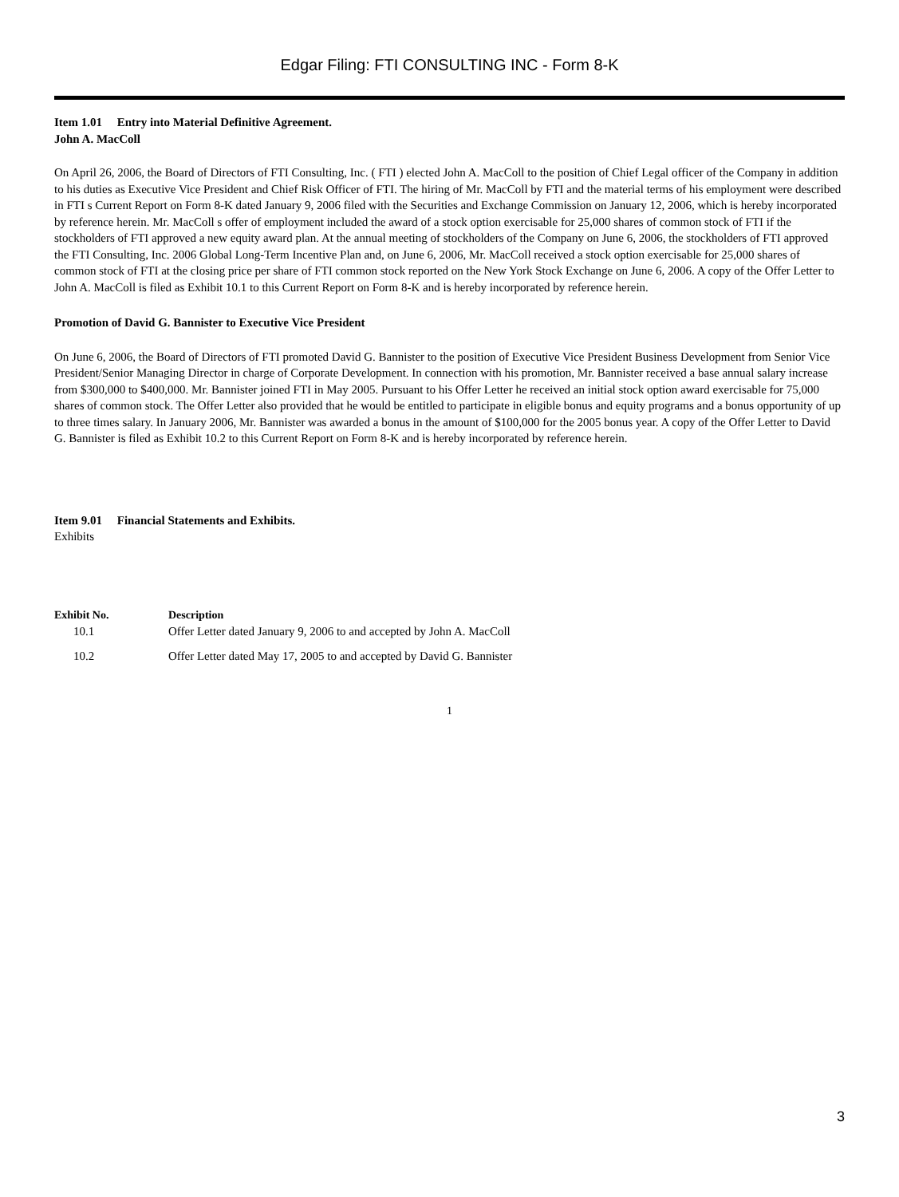Edgar Filing: FTI CONSULTING INC - Form 8-K
Item 1.01 Entry into Material Definitive Agreement.
John A. MacColl
On April 26, 2006, the Board of Directors of FTI Consulting, Inc. ( FTI ) elected John A. MacColl to the position of Chief Legal officer of the Company in addition to his duties as Executive Vice President and Chief Risk Officer of FTI. The hiring of Mr. MacColl by FTI and the material terms of his employment were described in FTI s Current Report on Form 8-K dated January 9, 2006 filed with the Securities and Exchange Commission on January 12, 2006, which is hereby incorporated by reference herein. Mr. MacColl s offer of employment included the award of a stock option exercisable for 25,000 shares of common stock of FTI if the stockholders of FTI approved a new equity award plan. At the annual meeting of stockholders of the Company on June 6, 2006, the stockholders of FTI approved the FTI Consulting, Inc. 2006 Global Long-Term Incentive Plan and, on June 6, 2006, Mr. MacColl received a stock option exercisable for 25,000 shares of common stock of FTI at the closing price per share of FTI common stock reported on the New York Stock Exchange on June 6, 2006. A copy of the Offer Letter to John A. MacColl is filed as Exhibit 10.1 to this Current Report on Form 8-K and is hereby incorporated by reference herein.
Promotion of David G. Bannister to Executive Vice President
On June 6, 2006, the Board of Directors of FTI promoted David G. Bannister to the position of Executive Vice President Business Development from Senior Vice President/Senior Managing Director in charge of Corporate Development. In connection with his promotion, Mr. Bannister received a base annual salary increase from $300,000 to $400,000. Mr. Bannister joined FTI in May 2005. Pursuant to his Offer Letter he received an initial stock option award exercisable for 75,000 shares of common stock. The Offer Letter also provided that he would be entitled to participate in eligible bonus and equity programs and a bonus opportunity of up to three times salary. In January 2006, Mr. Bannister was awarded a bonus in the amount of $100,000 for the 2005 bonus year. A copy of the Offer Letter to David G. Bannister is filed as Exhibit 10.2 to this Current Report on Form 8-K and is hereby incorporated by reference herein.
Item 9.01 Financial Statements and Exhibits.
Exhibits
| Exhibit No. | Description |
| --- | --- |
| 10.1 | Offer Letter dated January 9, 2006 to and accepted by John A. MacColl |
| 10.2 | Offer Letter dated May 17, 2005 to and accepted by David G. Bannister |
1
3